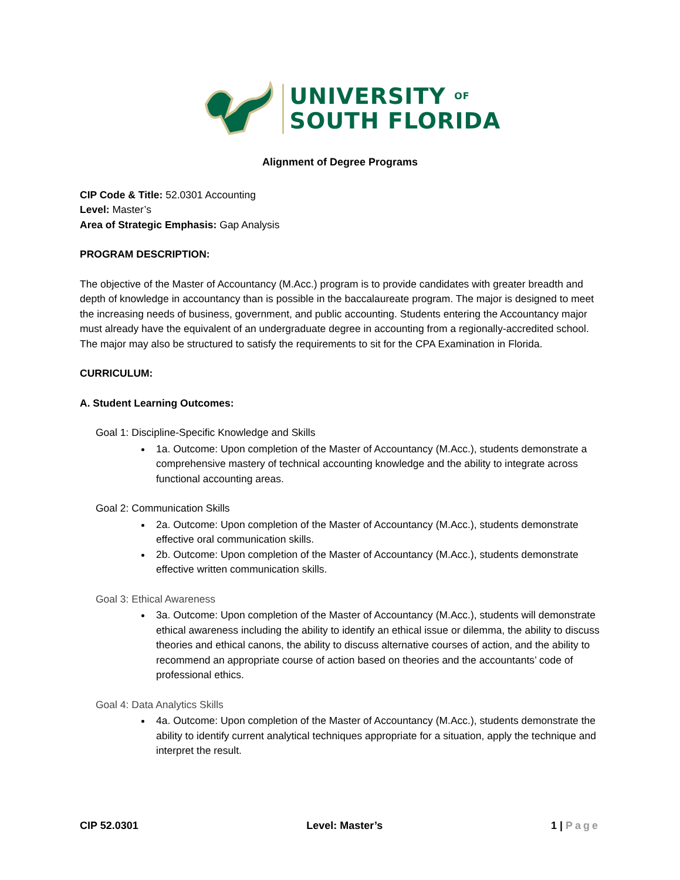UNIVERSITY OF
SOUTH FLORIDA
Alignment of Degree Programs
CIP Code & Title: 52.0301 Accounting
Level: Master’s
Area of Strategic Emphasis: Gap Analysis
PROGRAM DESCRIPTION:
The objective of the Master of Accountancy (M.Acc.) program is to provide candidates with greater breadth and depth of knowledge in accountancy than is possible in the baccalaureate program. The major is designed to meet the increasing needs of business, government, and public accounting. Students entering the Accountancy major must already have the equivalent of an undergraduate degree in accounting from a regionally-accredited school. The major may also be structured to satisfy the requirements to sit for the CPA Examination in Florida.
CURRICULUM:
A. Student Learning Outcomes:
Goal 1: Discipline-Specific Knowledge and Skills
1a. Outcome: Upon completion of the Master of Accountancy (M.Acc.), students demonstrate a comprehensive mastery of technical accounting knowledge and the ability to integrate across functional accounting areas.
Goal 2: Communication Skills
2a. Outcome: Upon completion of the Master of Accountancy (M.Acc.), students demonstrate effective oral communication skills.
2b. Outcome: Upon completion of the Master of Accountancy (M.Acc.), students demonstrate effective written communication skills.
Goal 3: Ethical Awareness
3a. Outcome: Upon completion of the Master of Accountancy (M.Acc.), students will demonstrate ethical awareness including the ability to identify an ethical issue or dilemma, the ability to discuss theories and ethical canons, the ability to discuss alternative courses of action, and the ability to recommend an appropriate course of action based on theories and the accountants’ code of professional ethics.
Goal 4: Data Analytics Skills
4a. Outcome: Upon completion of the Master of Accountancy (M.Acc.), students demonstrate the ability to identify current analytical techniques appropriate for a situation, apply the technique and interpret the result.
CIP 52.0301 Level: Master’s 1 | Page